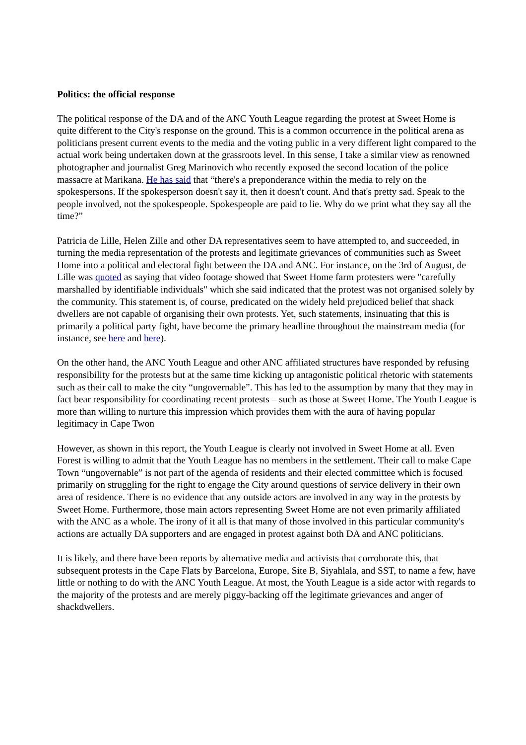Politics: the official response
The political response of the DA and of the ANC Youth League regarding the protest at Sweet Home is quite different to the City's response on the ground. This is a common occurrence in the political arena as politicians present current events to the media and the voting public in a very different light compared to the actual work being undertaken down at the grassroots level. In this sense, I take a similar view as renowned photographer and journalist Greg Marinovich who recently exposed the second location of the police massacre at Marikana. He has said that “there's a preponderance within the media to rely on the spokespersons. If the spokesperson doesn't say it, then it doesn't count. And that's pretty sad. Speak to the people involved, not the spokespeople. Spokespeople are paid to lie. Why do we print what they say all the time?”
Patricia de Lille, Helen Zille and other DA representatives seem to have attempted to, and succeeded, in turning the media representation of the protests and legitimate grievances of communities such as Sweet Home into a political and electoral fight between the DA and ANC. For instance, on the 3rd of August, de Lille was quoted as saying that video footage showed that Sweet Home farm protesters were "carefully marshalled by identifiable individuals" which she said indicated that the protest was not organised solely by the community. This statement is, of course, predicated on the widely held prejudiced belief that shack dwellers are not capable of organising their own protests. Yet, such statements, insinuating that this is primarily a political party fight, have become the primary headline throughout the mainstream media (for instance, see here and here).
On the other hand, the ANC Youth League and other ANC affiliated structures have responded by refusing responsibility for the protests but at the same time kicking up antagonistic political rhetoric with statements such as their call to make the city “ungovernable”. This has led to the assumption by many that they may in fact bear responsibility for coordinating recent protests – such as those at Sweet Home. The Youth League is more than willing to nurture this impression which provides them with the aura of having popular legitimacy in Cape Twon
However, as shown in this report, the Youth League is clearly not involved in Sweet Home at all. Even Forest is willing to admit that the Youth League has no members in the settlement. Their call to make Cape Town “ungovernable” is not part of the agenda of residents and their elected committee which is focused primarily on struggling for the right to engage the City around questions of service delivery in their own area of residence. There is no evidence that any outside actors are involved in any way in the protests by Sweet Home. Furthermore, those main actors representing Sweet Home are not even primarily affiliated with the ANC as a whole. The irony of it all is that many of those involved in this particular community's actions are actually DA supporters and are engaged in protest against both DA and ANC politicians.
It is likely, and there have been reports by alternative media and activists that corroborate this, that subsequent protests in the Cape Flats by Barcelona, Europe, Site B, Siyahlala, and SST, to name a few, have little or nothing to do with the ANC Youth League. At most, the Youth League is a side actor with regards to the majority of the protests and are merely piggy-backing off the legitimate grievances and anger of shackdwellers.